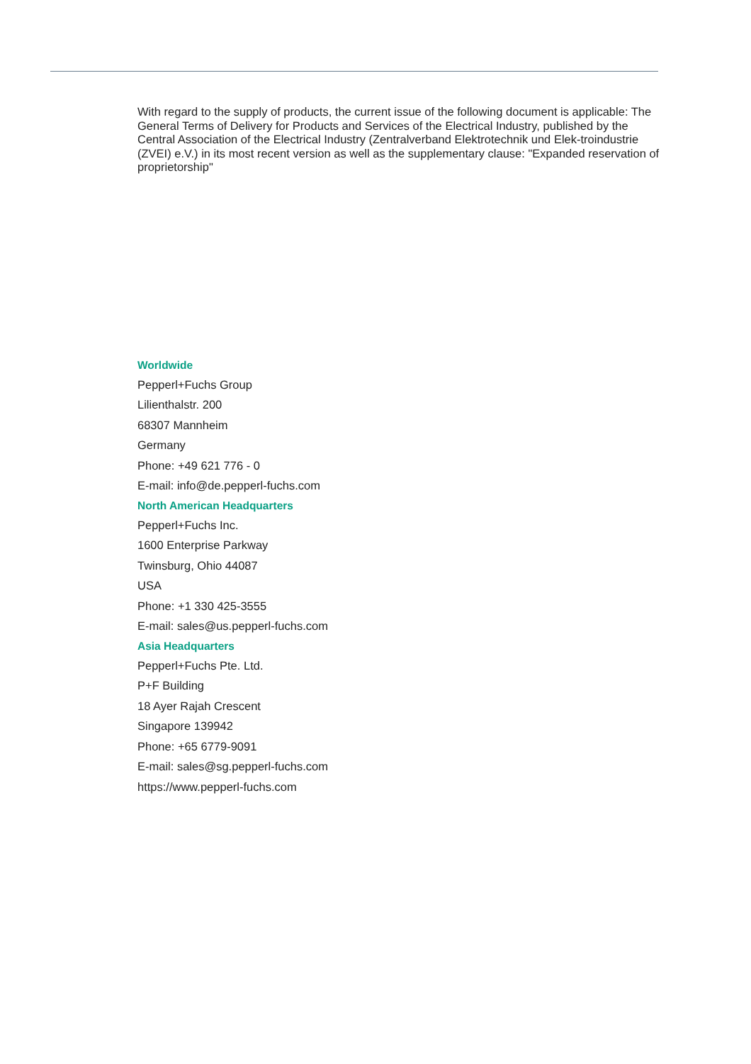With regard to the supply of products, the current issue of the following document is applicable: The General Terms of Delivery for Products and Services of the Electrical Industry, published by the Central Association of the Electrical Industry (Zentralverband Elektrotechnik und Elek-troindustrie (ZVEI) e.V.) in its most recent version as well as the supplementary clause: "Expanded reservation of proprietorship"
Worldwide
Pepperl+Fuchs Group
Lilienthalstr. 200
68307 Mannheim
Germany
Phone: +49 621 776 - 0
E-mail: info@de.pepperl-fuchs.com
North American Headquarters
Pepperl+Fuchs Inc.
1600 Enterprise Parkway
Twinsburg, Ohio 44087
USA
Phone: +1 330 425-3555
E-mail: sales@us.pepperl-fuchs.com
Asia Headquarters
Pepperl+Fuchs Pte. Ltd.
P+F Building
18 Ayer Rajah Crescent
Singapore 139942
Phone: +65 6779-9091
E-mail: sales@sg.pepperl-fuchs.com
https://www.pepperl-fuchs.com